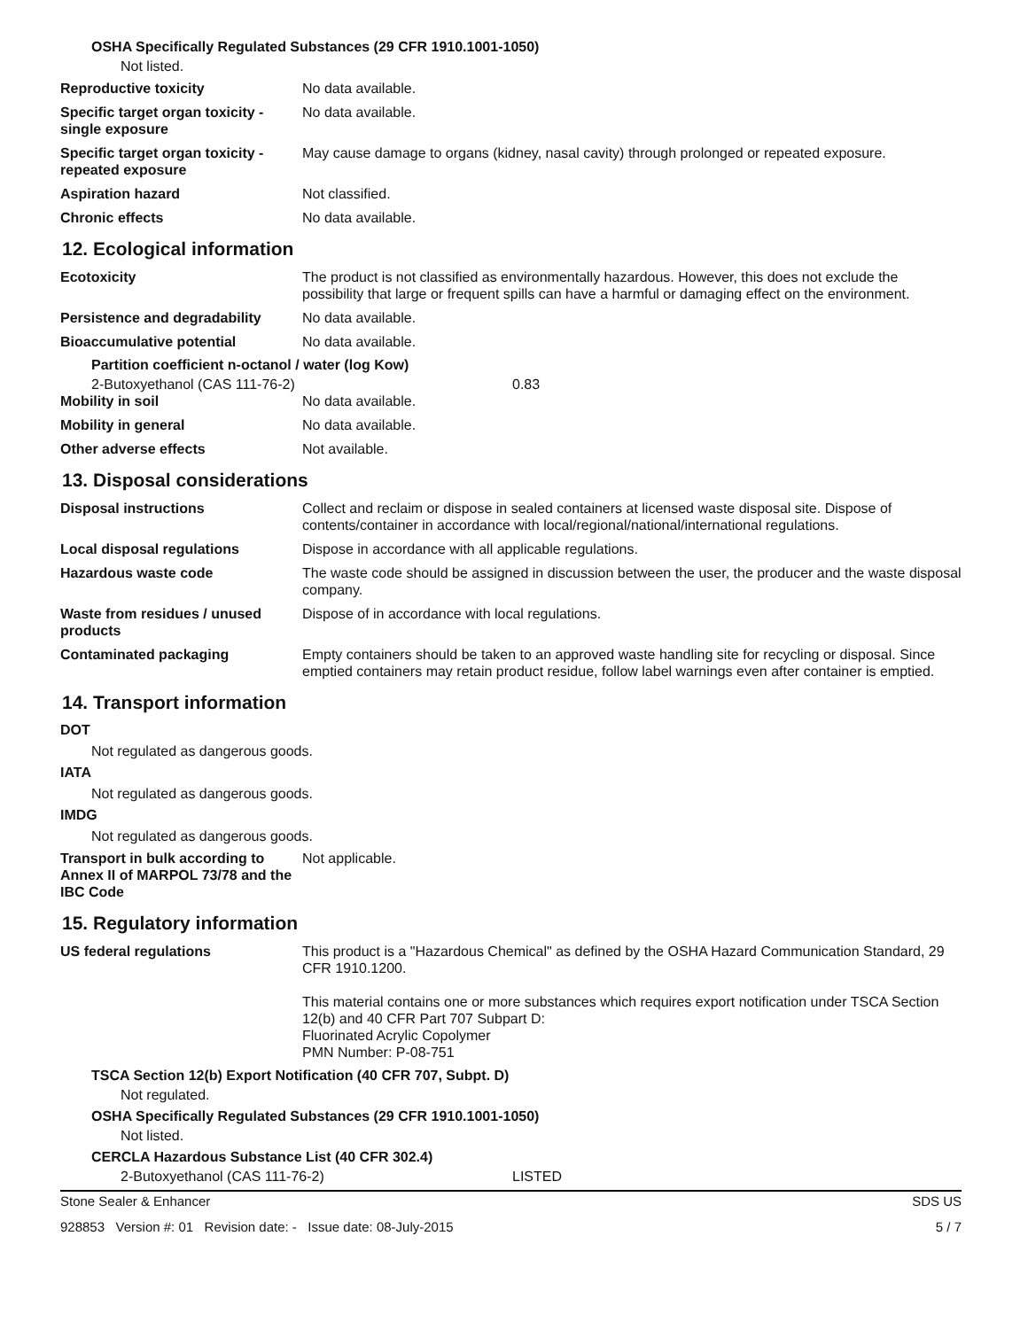OSHA Specifically Regulated Substances (29 CFR 1910.1001-1050)
Not listed.
Reproductive toxicity No data available.
Specific target organ toxicity - single exposure
No data available.
Specific target organ toxicity - repeated exposure
May cause damage to organs (kidney, nasal cavity) through prolonged or repeated exposure.
Aspiration hazard Not classified.
Chronic effects No data available.
12. Ecological information
Ecotoxicity The product is not classified as environmentally hazardous. However, this does not exclude the possibility that large or frequent spills can have a harmful or damaging effect on the environment.
Persistence and degradability
No data available.
Bioaccumulative potential No data available.
Partition coefficient n-octanol / water (log Kow)
2-Butoxyethanol (CAS 111-76-2) 0.83
Mobility in soil No data available.
Mobility in general No data available.
Other adverse effects Not available.
13. Disposal considerations
Disposal instructions Collect and reclaim or dispose in sealed containers at licensed waste disposal site. Dispose of contents/container in accordance with local/regional/national/international regulations.
Local disposal regulations Dispose in accordance with all applicable regulations.
Hazardous waste code The waste code should be assigned in discussion between the user, the producer and the waste disposal company.
Waste from residues / unused products
Dispose of in accordance with local regulations.
Contaminated packaging Empty containers should be taken to an approved waste handling site for recycling or disposal. Since emptied containers may retain product residue, follow label warnings even after container is emptied.
14. Transport information
DOT
Not regulated as dangerous goods.
IATA
Not regulated as dangerous goods.
IMDG
Not regulated as dangerous goods.
Transport in bulk according to Annex II of MARPOL 73/78 and the IBC Code
Not applicable.
15. Regulatory information
US federal regulations This product is a "Hazardous Chemical" as defined by the OSHA Hazard Communication Standard, 29 CFR 1910.1200.
This material contains one or more substances which requires export notification under TSCA Section 12(b) and 40 CFR Part 707 Subpart D:
Fluorinated Acrylic Copolymer
PMN Number: P-08-751
TSCA Section 12(b) Export Notification (40 CFR 707, Subpt. D)
Not regulated.
OSHA Specifically Regulated Substances (29 CFR 1910.1001-1050)
Not listed.
CERCLA Hazardous Substance List (40 CFR 302.4)
2-Butoxyethanol (CAS 111-76-2) LISTED
Stone Sealer & Enhancer SDS US
928853 Version #: 01 Revision date: - Issue date: 08-July-2015 5 / 7